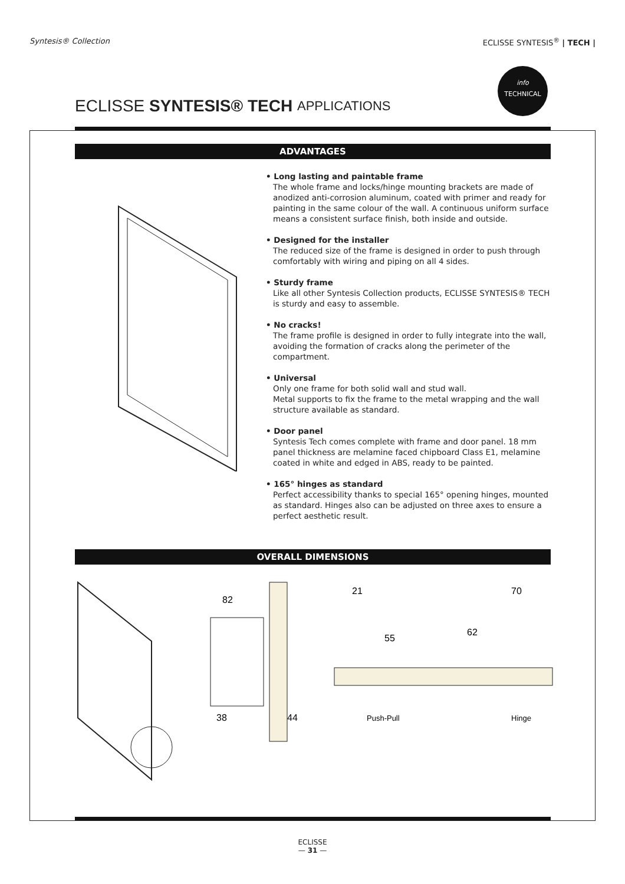Syntesis® Collection ECLISSE SYNTESIS<sup>®</sup> | TECH |
ECLISSE SYNTESIS® TECH APPLICATIONS
info
TECHNICAL
ADVANTAGES
• Long lasting and paintable frame
The whole frame and locks/hinge mounting brackets are made of anodized anti-corrosion aluminum, coated with primer and ready for painting in the same colour of the wall. A continuous uniform surface means a consistent surface finish, both inside and outside.
• Designed for the installer
The reduced size of the frame is designed in order to push through comfortably with wiring and piping on all 4 sides.
• Sturdy frame
Like all other Syntesis Collection products, ECLISSE SYNTESIS® TECH is sturdy and easy to assemble.
• No cracks!
The frame profile is designed in order to fully integrate into the wall, avoiding the formation of cracks along the perimeter of the compartment.
• Universal
Only one frame for both solid wall and stud wall.
Metal supports to fix the frame to the metal wrapping and the wall structure available as standard.
• Door panel
Syntesis Tech comes complete with frame and door panel. 18 mm panel thickness are melamine faced chipboard Class E1, melamine coated in white and edged in ABS, ready to be painted.
• 165° hinges as standard
Perfect accessibility thanks to special 165° opening hinges, mounted as standard. Hinges also can be adjusted on three axes to ensure a perfect aesthetic result.
OVERALL DIMENSIONS
82
38
44
21
70
55
62
Push-Pull
Hinge
ECLISSE
— 31 —